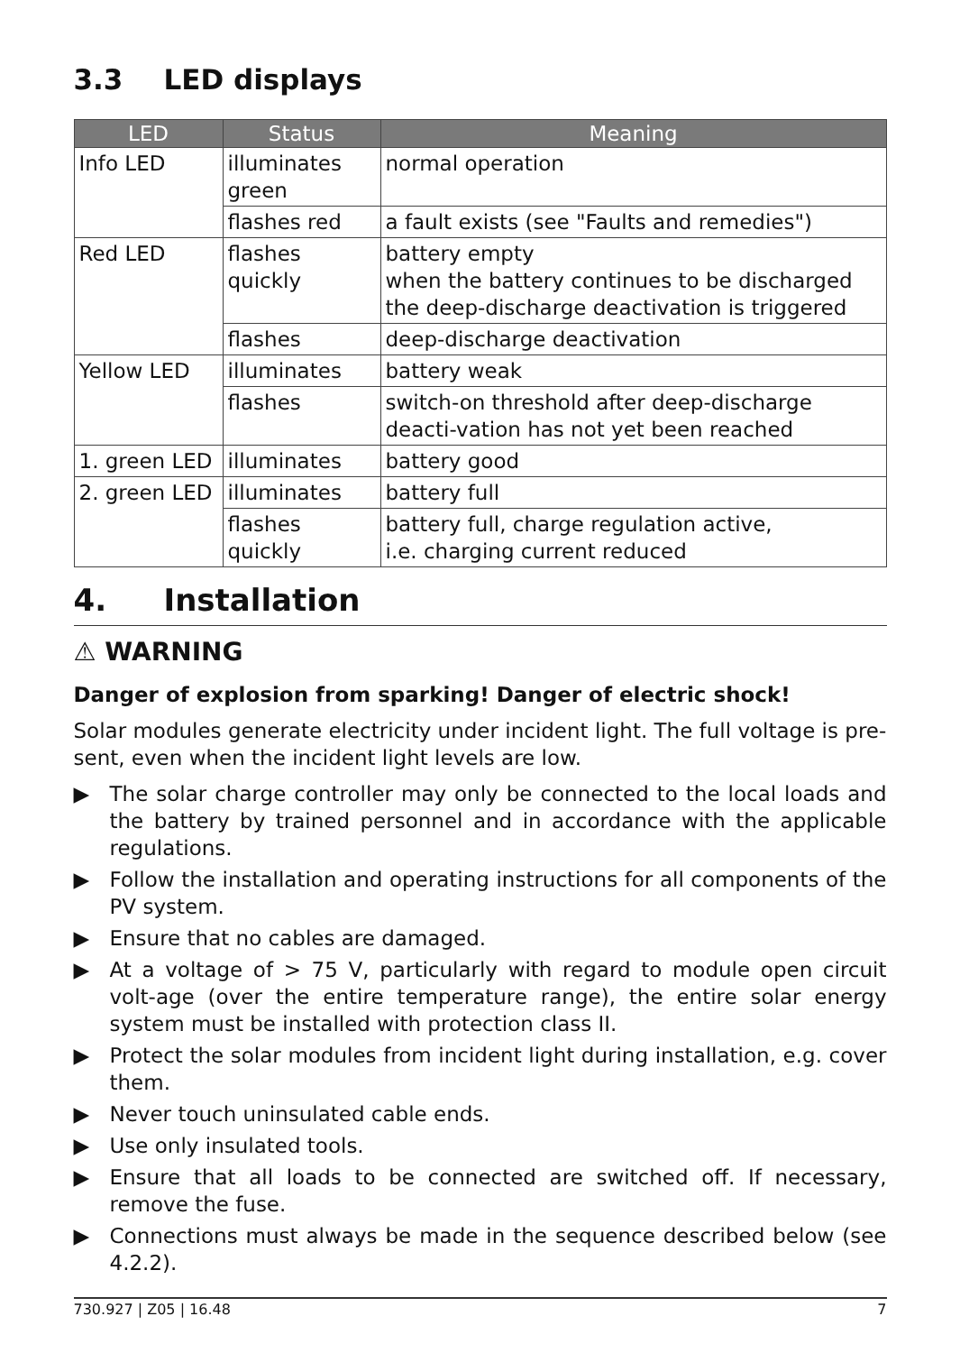3.3 LED displays
| LED | Status | Meaning |
| --- | --- | --- |
| Info LED | illuminates green | normal operation |
| | flashes red | a fault exists (see "Faults and remedies") |
| Red LED | flashes quickly | battery empty when the battery continues to be discharged the deep-discharge deactivation is triggered |
| | flashes | deep-discharge deactivation |
| Yellow LED | illuminates | battery weak |
| | flashes | switch-on threshold after deep-discharge deacti-vation has not yet been reached |
| 1. green LED | illuminates | battery good |
| 2. green LED | illuminates | battery full |
| | flashes quickly | battery full, charge regulation active, i.e. charging current reduced |
4. Installation
⚠ WARNING
Danger of explosion from sparking! Danger of electric shock!
Solar modules generate electricity under incident light. The full voltage is pre-sent, even when the incident light levels are low.
▶ The solar charge controller may only be connected to the local loads and the battery by trained personnel and in accordance with the applicable regulations.
▶ Follow the installation and operating instructions for all components of the PV system.
▶ Ensure that no cables are damaged.
▶ At a voltage of > 75 V, particularly with regard to module open circuit volt-age (over the entire temperature range), the entire solar energy system must be installed with protection class II.
▶ Protect the solar modules from incident light during installation, e.g. cover them.
▶ Never touch uninsulated cable ends.
▶ Use only insulated tools.
▶ Ensure that all loads to be connected are switched off. If necessary, remove the fuse.
▶ Connections must always be made in the sequence described below (see 4.2.2).
730.927 | Z05 | 16.48 7